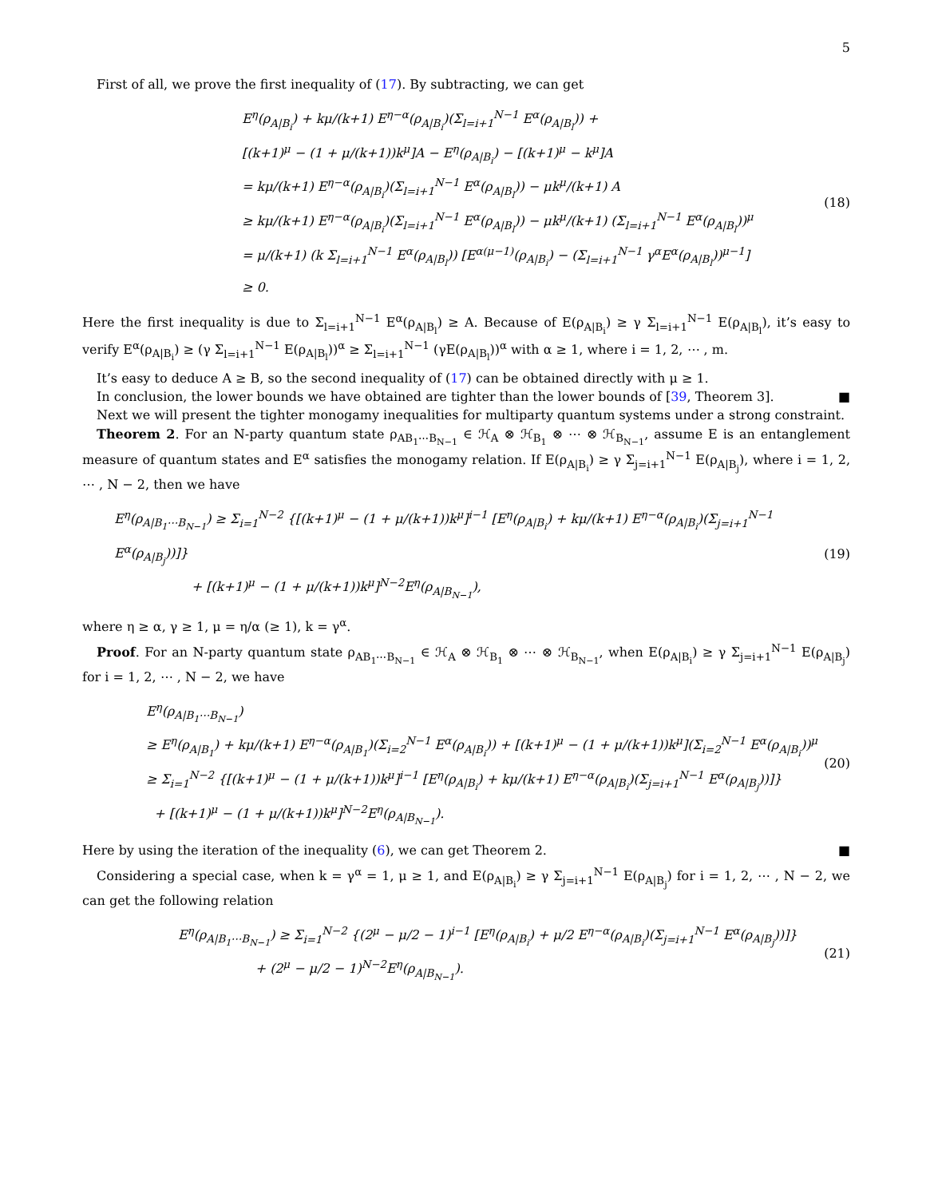5
First of all, we prove the first inequality of (17). By subtracting, we can get
E<sup>η</sup>(ρ<sub>A|B<sub>i</sub></sub>) + kμ/(k+1) E<sup>η−α</sup>(ρ<sub>A|B<sub>i</sub></sub>)(Σ<sub>l=i+1</sub><sup>N−1</sup> E<sup>α</sup>(ρ<sub>A|B<sub>l</sub></sub>)) +
[(k+1)<sup>μ</sup> − (1 + μ/(k+1))k<sup>μ</sup>]A − E<sup>η</sup>(ρ<sub>A|B<sub>i</sub></sub>) − [(k+1)<sup>μ</sup> − k<sup>μ</sup>]A
= kμ/(k+1) E<sup>η−α</sup>(ρ<sub>A|B<sub>i</sub></sub>)(Σ<sub>l=i+1</sub><sup>N−1</sup> E<sup>α</sup>(ρ<sub>A|B<sub>l</sub></sub>)) − μk<sup>μ</sup>/(k+1) A
≥ kμ/(k+1) E<sup>η−α</sup>(ρ<sub>A|B<sub>i</sub></sub>)(Σ<sub>l=i+1</sub><sup>N−1</sup> E<sup>α</sup>(ρ<sub>A|B<sub>l</sub></sub>)) − μk<sup>μ</sup>/(k+1) (Σ<sub>l=i+1</sub><sup>N−1</sup> E<sup>α</sup>(ρ<sub>A|B<sub>l</sub></sub>))<sup>μ</sup>
= μ/(k+1) (k Σ<sub>l=i+1</sub><sup>N−1</sup> E<sup>α</sup>(ρ<sub>A|B<sub>l</sub></sub>)) [E<sup>α(μ−1)</sup>(ρ<sub>A|B<sub>i</sub></sub>) − (Σ<sub>l=i+1</sub><sup>N−1</sup> γ<sup>α</sup>E<sup>α</sup>(ρ<sub>A|B<sub>l</sub></sub>))<sup>μ−1</sup>]
≥ 0.
(18)
Here the first inequality is due to Σ<sub>l=i+1</sub><sup>N−1</sup> E<sup>α</sup>(ρ<sub>A|B<sub>l</sub></sub>) ≥ A. Because of E(ρ<sub>A|B<sub>i</sub></sub>) ≥ γ Σ<sub>l=i+1</sub><sup>N−1</sup> E(ρ<sub>A|B<sub>l</sub></sub>), it’s easy to verify E<sup>α</sup>(ρ<sub>A|B<sub>i</sub></sub>) ≥ (γ Σ<sub>l=i+1</sub><sup>N−1</sup> E(ρ<sub>A|B<sub>l</sub></sub>))<sup>α</sup> ≥ Σ<sub>l=i+1</sub><sup>N−1</sup> (γE(ρ<sub>A|B<sub>l</sub></sub>))<sup>α</sup> with α ≥ 1, where i = 1, 2, ⋯ , m.
It’s easy to deduce A ≥ B, so the second inequality of (17) can be obtained directly with μ ≥ 1.
In conclusion, the lower bounds we have obtained are tighter than the lower bounds of [39, Theorem 3]. ■
Next we will present the tighter monogamy inequalities for multiparty quantum systems under a strong constraint.
Theorem 2. For an N-party quantum state ρ<sub>AB<sub>1</sub>⋯B<sub>N−1</sub></sub> ∈ ℋ<sub>A</sub> ⊗ ℋ<sub>B<sub>1</sub></sub> ⊗ ⋯ ⊗ ℋ<sub>B<sub>N−1</sub></sub>, assume E is an entanglement measure of quantum states and E<sup>α</sup> satisfies the monogamy relation. If E(ρ<sub>A|B<sub>i</sub></sub>) ≥ γ Σ<sub>j=i+1</sub><sup>N−1</sup> E(ρ<sub>A|B<sub>j</sub></sub>), where i = 1, 2, ⋯ , N − 2, then we have
E<sup>η</sup>(ρ<sub>A|B<sub>1</sub>⋯B<sub>N−1</sub></sub>) ≥ Σ<sub>i=1</sub><sup>N−2</sup> {[(k+1)<sup>μ</sup> − (1 + μ/(k+1))k<sup>μ</sup>]<sup>i−1</sup> [E<sup>η</sup>(ρ<sub>A|B<sub>i</sub></sub>) + kμ/(k+1) E<sup>η−α</sup>(ρ<sub>A|B<sub>i</sub></sub>)(Σ<sub>j=i+1</sub><sup>N−1</sup> E<sup>α</sup>(ρ<sub>A|B<sub>j</sub></sub>))]}
+ [(k+1)<sup>μ</sup> − (1 + μ/(k+1))k<sup>μ</sup>]<sup>N−2</sup>E<sup>η</sup>(ρ<sub>A|B<sub>N−1</sub></sub>),
(19)
where η ≥ α, γ ≥ 1, μ = η/α (≥ 1), k = γ<sup>α</sup>.
Proof. For an N-party quantum state ρ<sub>AB<sub>1</sub>⋯B<sub>N−1</sub></sub> ∈ ℋ<sub>A</sub> ⊗ ℋ<sub>B<sub>1</sub></sub> ⊗ ⋯ ⊗ ℋ<sub>B<sub>N−1</sub></sub>, when E(ρ<sub>A|B<sub>i</sub></sub>) ≥ γ Σ<sub>j=i+1</sub><sup>N−1</sup> E(ρ<sub>A|B<sub>j</sub></sub>) for i = 1, 2, ⋯ , N − 2, we have
E<sup>η</sup>(ρ<sub>A|B<sub>1</sub>⋯B<sub>N−1</sub></sub>)
≥ E<sup>η</sup>(ρ<sub>A|B<sub>1</sub></sub>) + kμ/(k+1) E<sup>η−α</sup>(ρ<sub>A|B<sub>1</sub></sub>)(Σ<sub>i=2</sub><sup>N−1</sup> E<sup>α</sup>(ρ<sub>A|B<sub>i</sub></sub>)) + [(k+1)<sup>μ</sup> − (1 + μ/(k+1))k<sup>μ</sup>](Σ<sub>i=2</sub><sup>N−1</sup> E<sup>α</sup>(ρ<sub>A|B<sub>i</sub></sub>))<sup>μ</sup>
≥ Σ<sub>i=1</sub><sup>N−2</sup> {[(k+1)<sup>μ</sup> − (1 + μ/(k+1))k<sup>μ</sup>]<sup>i−1</sup> [E<sup>η</sup>(ρ<sub>A|B<sub>i</sub></sub>) + kμ/(k+1) E<sup>η−α</sup>(ρ<sub>A|B<sub>i</sub></sub>)(Σ<sub>j=i+1</sub><sup>N−1</sup> E<sup>α</sup>(ρ<sub>A|B<sub>j</sub></sub>))]}
+ [(k+1)<sup>μ</sup> − (1 + μ/(k+1))k<sup>μ</sup>]<sup>N−2</sup>E<sup>η</sup>(ρ<sub>A|B<sub>N−1</sub></sub>).
(20)
Here by using the iteration of the inequality (6), we can get Theorem 2. ■
Considering a special case, when k = γ<sup>α</sup> = 1, μ ≥ 1, and E(ρ<sub>A|B<sub>i</sub></sub>) ≥ γ Σ<sub>j=i+1</sub><sup>N−1</sup> E(ρ<sub>A|B<sub>j</sub></sub>) for i = 1, 2, ⋯ , N − 2, we can get the following relation
E<sup>η</sup>(ρ<sub>A|B<sub>1</sub>⋯B<sub>N−1</sub></sub>) ≥ Σ<sub>i=1</sub><sup>N−2</sup> {(2<sup>μ</sup> − μ/2 − 1)<sup>i−1</sup> [E<sup>η</sup>(ρ<sub>A|B<sub>i</sub></sub>) + μ/2 E<sup>η−α</sup>(ρ<sub>A|B<sub>i</sub></sub>)(Σ<sub>j=i+1</sub><sup>N−1</sup> E<sup>α</sup>(ρ<sub>A|B<sub>j</sub></sub>))]}
+ (2<sup>μ</sup> − μ/2 − 1)<sup>N−2</sup>E<sup>η</sup>(ρ<sub>A|B<sub>N−1</sub></sub>).
(21)